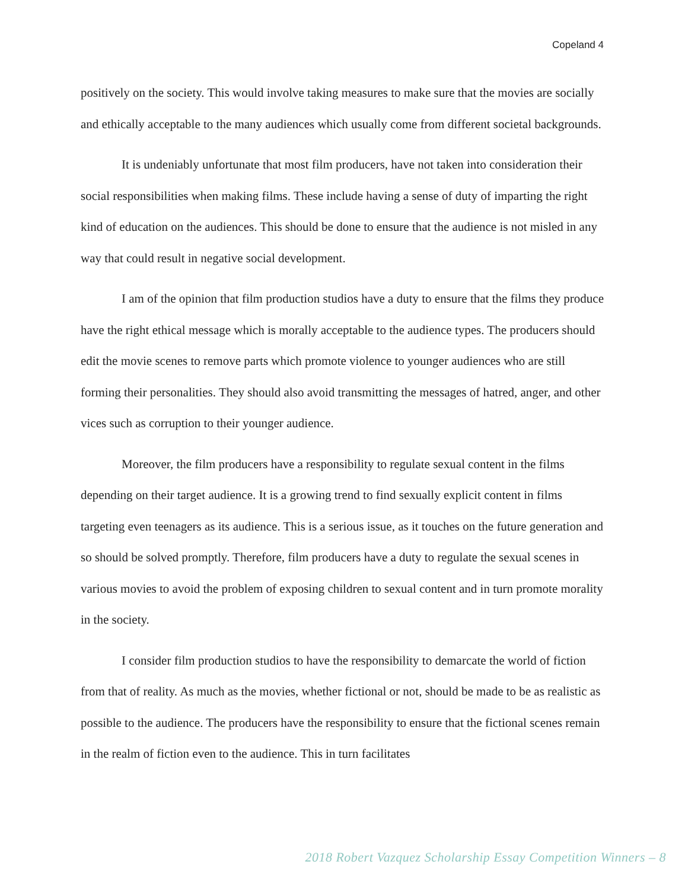Copeland 4
positively on the society. This would involve taking measures to make sure that the movies are socially and ethically acceptable to the many audiences which usually come from different societal backgrounds.
It is undeniably unfortunate that most film producers, have not taken into consideration their social responsibilities when making films. These include having a sense of duty of imparting the right kind of education on the audiences. This should be done to ensure that the audience is not misled in any way that could result in negative social development.
I am of the opinion that film production studios have a duty to ensure that the films they produce have the right ethical message which is morally acceptable to the audience types. The producers should edit the movie scenes to remove parts which promote violence to younger audiences who are still forming their personalities. They should also avoid transmitting the messages of hatred, anger, and other vices such as corruption to their younger audience.
Moreover, the film producers have a responsibility to regulate sexual content in the films depending on their target audience. It is a growing trend to find sexually explicit content in films targeting even teenagers as its audience. This is a serious issue, as it touches on the future generation and so should be solved promptly. Therefore, film producers have a duty to regulate the sexual scenes in various movies to avoid the problem of exposing children to sexual content and in turn promote morality in the society.
I consider film production studios to have the responsibility to demarcate the world of fiction from that of reality. As much as the movies, whether fictional or not, should be made to be as realistic as possible to the audience. The producers have the responsibility to ensure that the fictional scenes remain in the realm of fiction even to the audience. This in turn facilitates
2018 Robert Vazquez Scholarship Essay Competition Winners – 8